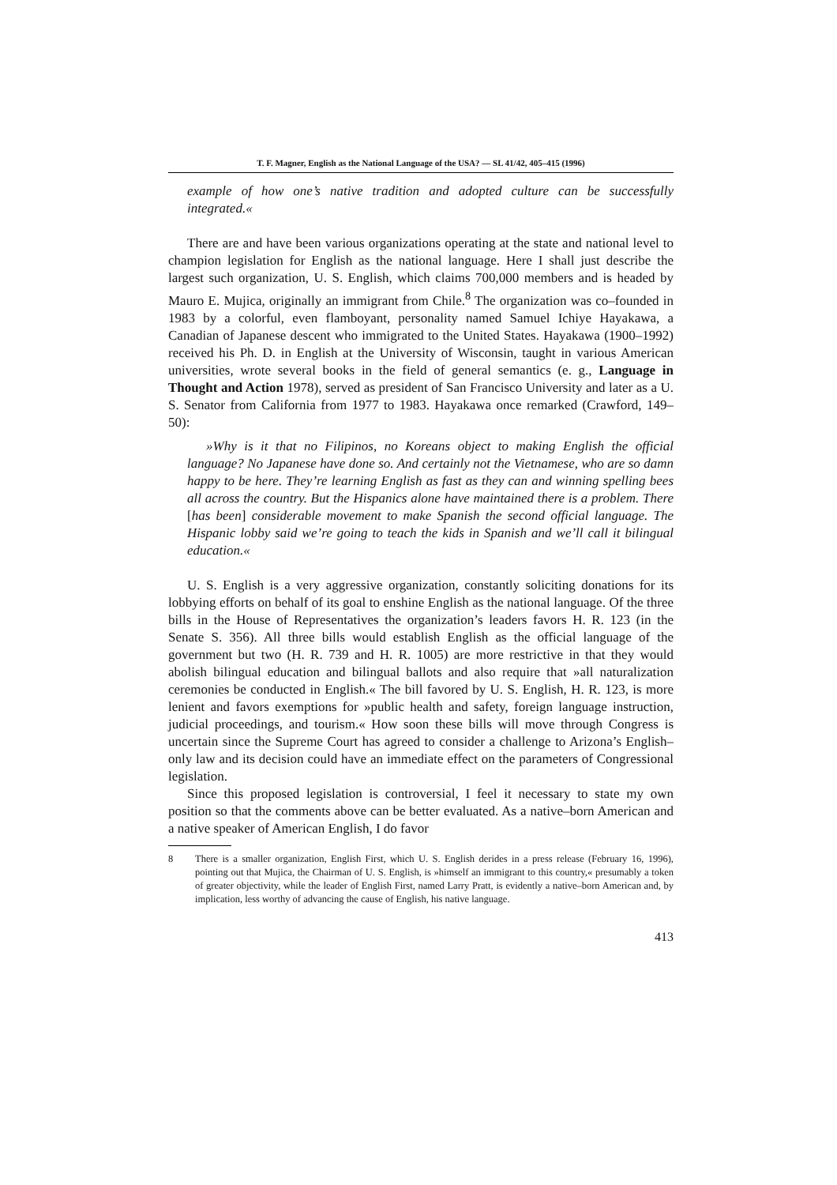T. F. Magner, English as the National Language of the USA? — SL 41/42, 405–415 (1996)
example of how one’s native tradition and adopted culture can be successfully integrated.«
There are and have been various organizations operating at the state and national level to champion legislation for English as the national language. Here I shall just describe the largest such organization, U. S. English, which claims 700,000 members and is headed by Mauro E. Mujica, originally an immigrant from Chile.<sup>8</sup> The organization was co–founded in 1983 by a colorful, even flamboyant, personality named Samuel Ichiye Hayakawa, a Canadian of Japanese descent who immigrated to the United States. Hayakawa (1900–1992) received his Ph. D. in English at the University of Wisconsin, taught in various American universities, wrote several books in the field of general semantics (e. g., Language in Thought and Action 1978), served as president of San Francisco University and later as a U. S. Senator from California from 1977 to 1983. Hayakawa once remarked (Crawford, 149–50):
»Why is it that no Filipinos, no Koreans object to making English the official language? No Japanese have done so. And certainly not the Vietnamese, who are so damn happy to be here. They’re learning English as fast as they can and winning spelling bees all across the country. But the Hispanics alone have maintained there is a problem. There [has been] considerable movement to make Spanish the second official language. The Hispanic lobby said we’re going to teach the kids in Spanish and we’ll call it bilingual education.«
U. S. English is a very aggressive organization, constantly soliciting donations for its lobbying efforts on behalf of its goal to enshine English as the national language. Of the three bills in the House of Representatives the organization’s leaders favors H. R. 123 (in the Senate S. 356). All three bills would establish English as the official language of the government but two (H. R. 739 and H. R. 1005) are more restrictive in that they would abolish bilingual education and bilingual ballots and also require that »all naturalization ceremonies be conducted in English.« The bill favored by U. S. English, H. R. 123, is more lenient and favors exemptions for »public health and safety, foreign language instruction, judicial proceedings, and tourism.« How soon these bills will move through Congress is uncertain since the Supreme Court has agreed to consider a challenge to Arizona’s English–only law and its decision could have an immediate effect on the parameters of Congressional legislation.
Since this proposed legislation is controversial, I feel it necessary to state my own position so that the comments above can be better evaluated. As a native–born American and a native speaker of American English, I do favor
8 There is a smaller organization, English First, which U. S. English derides in a press release (February 16, 1996), pointing out that Mujica, the Chairman of U. S. English, is »himself an immigrant to this country,« presumably a token of greater objectivity, while the leader of English First, named Larry Pratt, is evidently a native–born American and, by implication, less worthy of advancing the cause of English, his native language.
413